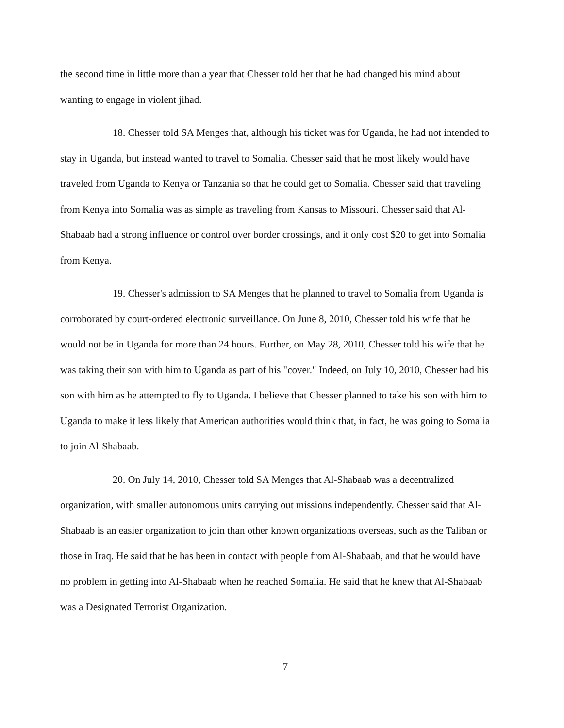the second time in little more than a year that Chesser told her that he had changed his mind about wanting to engage in violent jihad.
18. Chesser told SA Menges that, although his ticket was for Uganda, he had not intended to stay in Uganda, but instead wanted to travel to Somalia. Chesser said that he most likely would have traveled from Uganda to Kenya or Tanzania so that he could get to Somalia. Chesser said that traveling from Kenya into Somalia was as simple as traveling from Kansas to Missouri. Chesser said that Al-Shabaab had a strong influence or control over border crossings, and it only cost $20 to get into Somalia from Kenya.
19. Chesser's admission to SA Menges that he planned to travel to Somalia from Uganda is corroborated by court-ordered electronic surveillance. On June 8, 2010, Chesser told his wife that he would not be in Uganda for more than 24 hours. Further, on May 28, 2010, Chesser told his wife that he was taking their son with him to Uganda as part of his "cover." Indeed, on July 10, 2010, Chesser had his son with him as he attempted to fly to Uganda. I believe that Chesser planned to take his son with him to Uganda to make it less likely that American authorities would think that, in fact, he was going to Somalia to join Al-Shabaab.
20. On July 14, 2010, Chesser told SA Menges that Al-Shabaab was a decentralized organization, with smaller autonomous units carrying out missions independently. Chesser said that Al-Shabaab is an easier organization to join than other known organizations overseas, such as the Taliban or those in Iraq. He said that he has been in contact with people from Al-Shabaab, and that he would have no problem in getting into Al-Shabaab when he reached Somalia. He said that he knew that Al-Shabaab was a Designated Terrorist Organization.
7